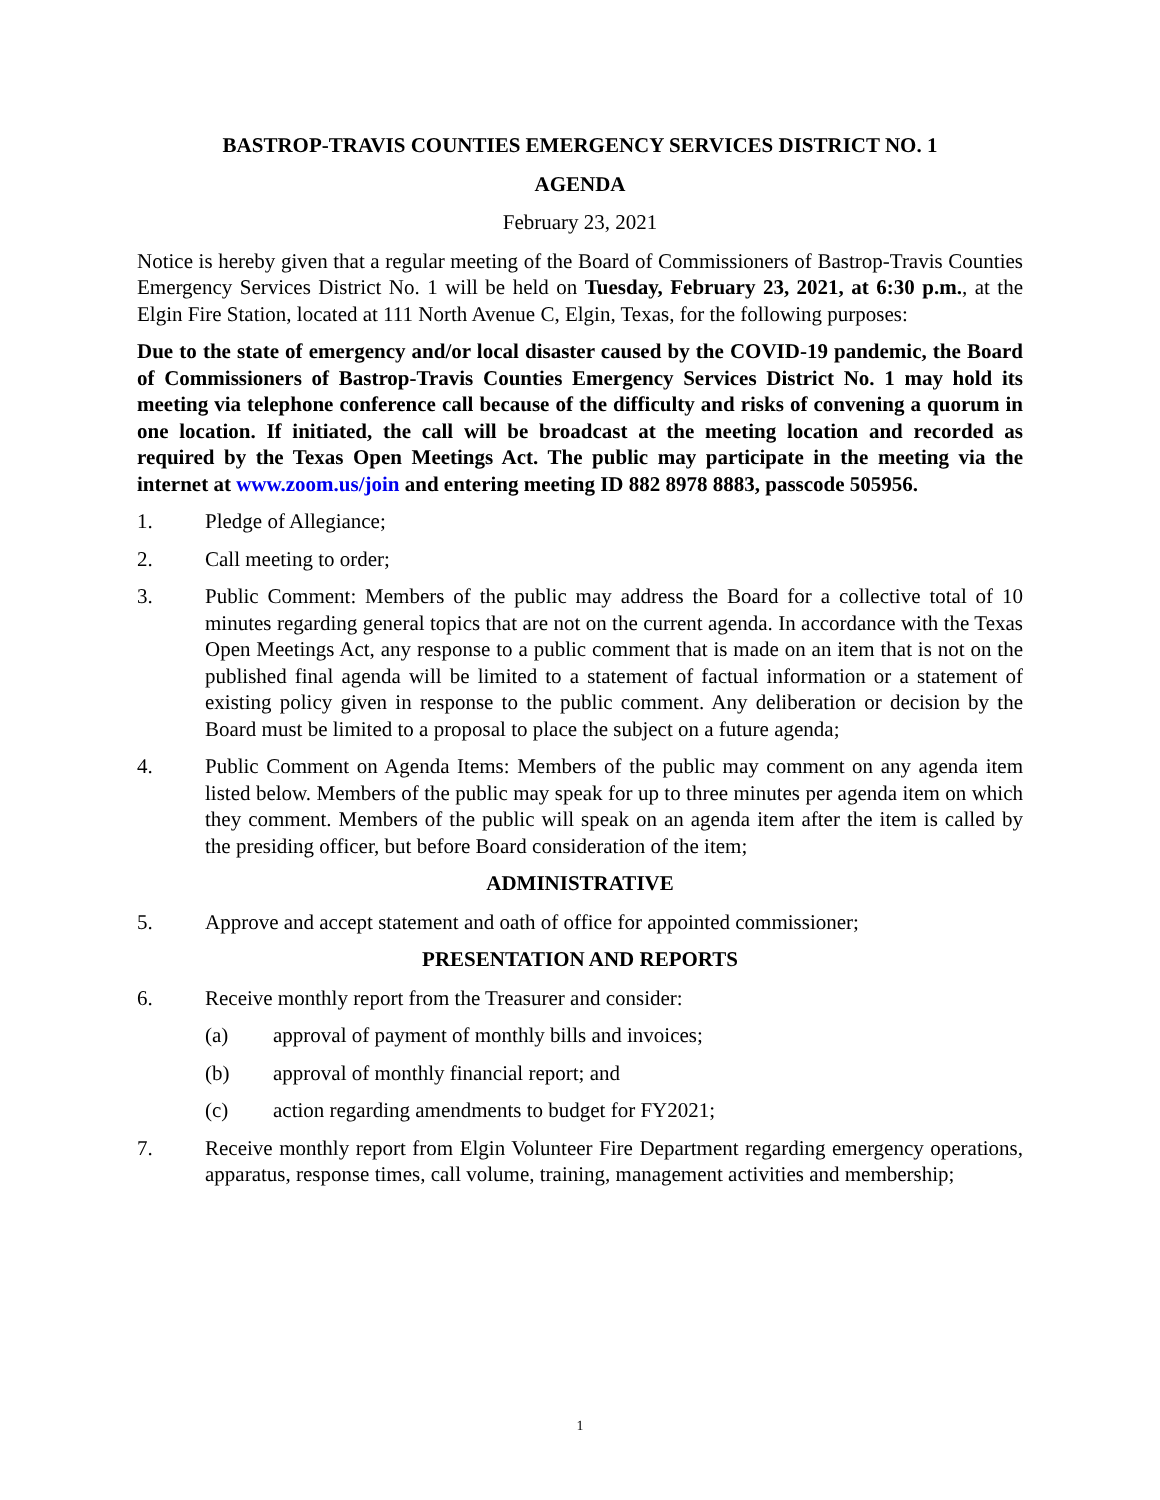BASTROP-TRAVIS COUNTIES EMERGENCY SERVICES DISTRICT NO. 1
AGENDA
February 23, 2021
Notice is hereby given that a regular meeting of the Board of Commissioners of Bastrop-Travis Counties Emergency Services District No. 1 will be held on Tuesday, February 23, 2021, at 6:30 p.m., at the Elgin Fire Station, located at 111 North Avenue C, Elgin, Texas, for the following purposes:
Due to the state of emergency and/or local disaster caused by the COVID-19 pandemic, the Board of Commissioners of Bastrop-Travis Counties Emergency Services District No. 1 may hold its meeting via telephone conference call because of the difficulty and risks of convening a quorum in one location. If initiated, the call will be broadcast at the meeting location and recorded as required by the Texas Open Meetings Act. The public may participate in the meeting via the internet at www.zoom.us/join and entering meeting ID 882 8978 8883, passcode 505956.
1. Pledge of Allegiance;
2. Call meeting to order;
3. Public Comment: Members of the public may address the Board for a collective total of 10 minutes regarding general topics that are not on the current agenda. In accordance with the Texas Open Meetings Act, any response to a public comment that is made on an item that is not on the published final agenda will be limited to a statement of factual information or a statement of existing policy given in response to the public comment. Any deliberation or decision by the Board must be limited to a proposal to place the subject on a future agenda;
4. Public Comment on Agenda Items: Members of the public may comment on any agenda item listed below. Members of the public may speak for up to three minutes per agenda item on which they comment. Members of the public will speak on an agenda item after the item is called by the presiding officer, but before Board consideration of the item;
ADMINISTRATIVE
5. Approve and accept statement and oath of office for appointed commissioner;
PRESENTATION AND REPORTS
6. Receive monthly report from the Treasurer and consider:
(a) approval of payment of monthly bills and invoices;
(b) approval of monthly financial report; and
(c) action regarding amendments to budget for FY2021;
7. Receive monthly report from Elgin Volunteer Fire Department regarding emergency operations, apparatus, response times, call volume, training, management activities and membership;
1